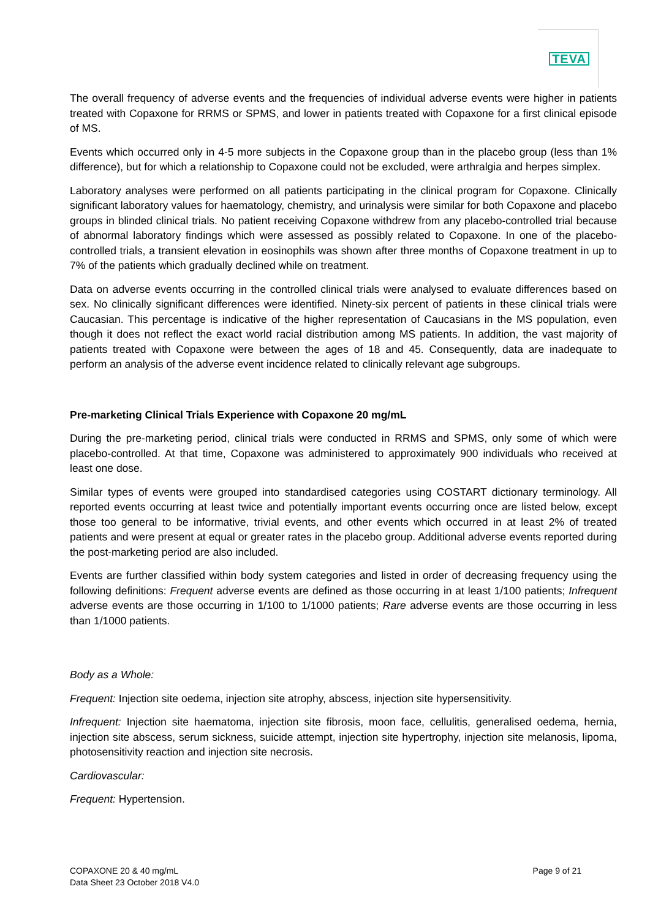TEVA
The overall frequency of adverse events and the frequencies of individual adverse events were higher in patients treated with Copaxone for RRMS or SPMS, and lower in patients treated with Copaxone for a first clinical episode of MS.
Events which occurred only in 4-5 more subjects in the Copaxone group than in the placebo group (less than 1% difference), but for which a relationship to Copaxone could not be excluded, were arthralgia and herpes simplex.
Laboratory analyses were performed on all patients participating in the clinical program for Copaxone. Clinically significant laboratory values for haematology, chemistry, and urinalysis were similar for both Copaxone and placebo groups in blinded clinical trials. No patient receiving Copaxone withdrew from any placebo-controlled trial because of abnormal laboratory findings which were assessed as possibly related to Copaxone. In one of the placebo-controlled trials, a transient elevation in eosinophils was shown after three months of Copaxone treatment in up to 7% of the patients which gradually declined while on treatment.
Data on adverse events occurring in the controlled clinical trials were analysed to evaluate differences based on sex. No clinically significant differences were identified. Ninety-six percent of patients in these clinical trials were Caucasian. This percentage is indicative of the higher representation of Caucasians in the MS population, even though it does not reflect the exact world racial distribution among MS patients. In addition, the vast majority of patients treated with Copaxone were between the ages of 18 and 45. Consequently, data are inadequate to perform an analysis of the adverse event incidence related to clinically relevant age subgroups.
Pre-marketing Clinical Trials Experience with Copaxone 20 mg/mL
During the pre-marketing period, clinical trials were conducted in RRMS and SPMS, only some of which were placebo-controlled. At that time, Copaxone was administered to approximately 900 individuals who received at least one dose.
Similar types of events were grouped into standardised categories using COSTART dictionary terminology. All reported events occurring at least twice and potentially important events occurring once are listed below, except those too general to be informative, trivial events, and other events which occurred in at least 2% of treated patients and were present at equal or greater rates in the placebo group. Additional adverse events reported during the post-marketing period are also included.
Events are further classified within body system categories and listed in order of decreasing frequency using the following definitions: Frequent adverse events are defined as those occurring in at least 1/100 patients; Infrequent adverse events are those occurring in 1/100 to 1/1000 patients; Rare adverse events are those occurring in less than 1/1000 patients.
Body as a Whole:
Frequent: Injection site oedema, injection site atrophy, abscess, injection site hypersensitivity.
Infrequent: Injection site haematoma, injection site fibrosis, moon face, cellulitis, generalised oedema, hernia, injection site abscess, serum sickness, suicide attempt, injection site hypertrophy, injection site melanosis, lipoma, photosensitivity reaction and injection site necrosis.
Cardiovascular:
Frequent: Hypertension.
COPAXONE 20 & 40 mg/mL
Data Sheet 23 October 2018 V4.0
Page 9 of 21